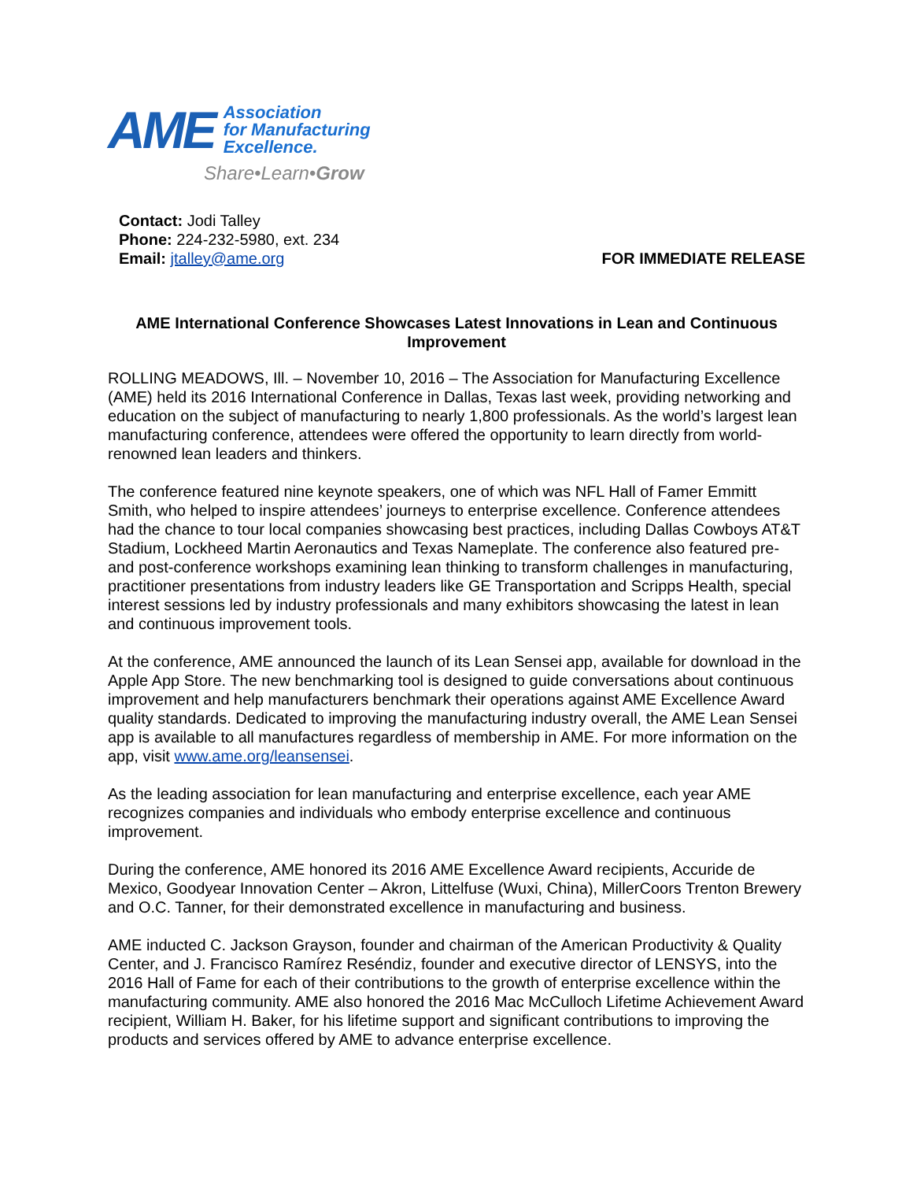AME
Association
for Manufacturing
Excellence.
Share•Learn•Grow
Contact: Jodi Talley
Phone: 224-232-5980, ext. 234
Email: jtalley@ame.org
FOR IMMEDIATE RELEASE
AME International Conference Showcases Latest Innovations in Lean and Continuous Improvement
ROLLING MEADOWS, Ill. – November 10, 2016 – The Association for Manufacturing Excellence (AME) held its 2016 International Conference in Dallas, Texas last week, providing networking and education on the subject of manufacturing to nearly 1,800 professionals. As the world’s largest lean manufacturing conference, attendees were offered the opportunity to learn directly from world-renowned lean leaders and thinkers.
The conference featured nine keynote speakers, one of which was NFL Hall of Famer Emmitt Smith, who helped to inspire attendees’ journeys to enterprise excellence. Conference attendees had the chance to tour local companies showcasing best practices, including Dallas Cowboys AT&T Stadium, Lockheed Martin Aeronautics and Texas Nameplate. The conference also featured pre- and post-conference workshops examining lean thinking to transform challenges in manufacturing, practitioner presentations from industry leaders like GE Transportation and Scripps Health, special interest sessions led by industry professionals and many exhibitors showcasing the latest in lean and continuous improvement tools.
At the conference, AME announced the launch of its Lean Sensei app, available for download in the Apple App Store. The new benchmarking tool is designed to guide conversations about continuous improvement and help manufacturers benchmark their operations against AME Excellence Award quality standards. Dedicated to improving the manufacturing industry overall, the AME Lean Sensei app is available to all manufactures regardless of membership in AME. For more information on the app, visit www.ame.org/leansensei.
As the leading association for lean manufacturing and enterprise excellence, each year AME recognizes companies and individuals who embody enterprise excellence and continuous improvement.
During the conference, AME honored its 2016 AME Excellence Award recipients, Accuride de Mexico, Goodyear Innovation Center – Akron, Littelfuse (Wuxi, China), MillerCoors Trenton Brewery and O.C. Tanner, for their demonstrated excellence in manufacturing and business.
AME inducted C. Jackson Grayson, founder and chairman of the American Productivity & Quality Center, and J. Francisco Ramírez Reséndiz, founder and executive director of LENSYS, into the 2016 Hall of Fame for each of their contributions to the growth of enterprise excellence within the manufacturing community. AME also honored the 2016 Mac McCulloch Lifetime Achievement Award recipient, William H. Baker, for his lifetime support and significant contributions to improving the products and services offered by AME to advance enterprise excellence.